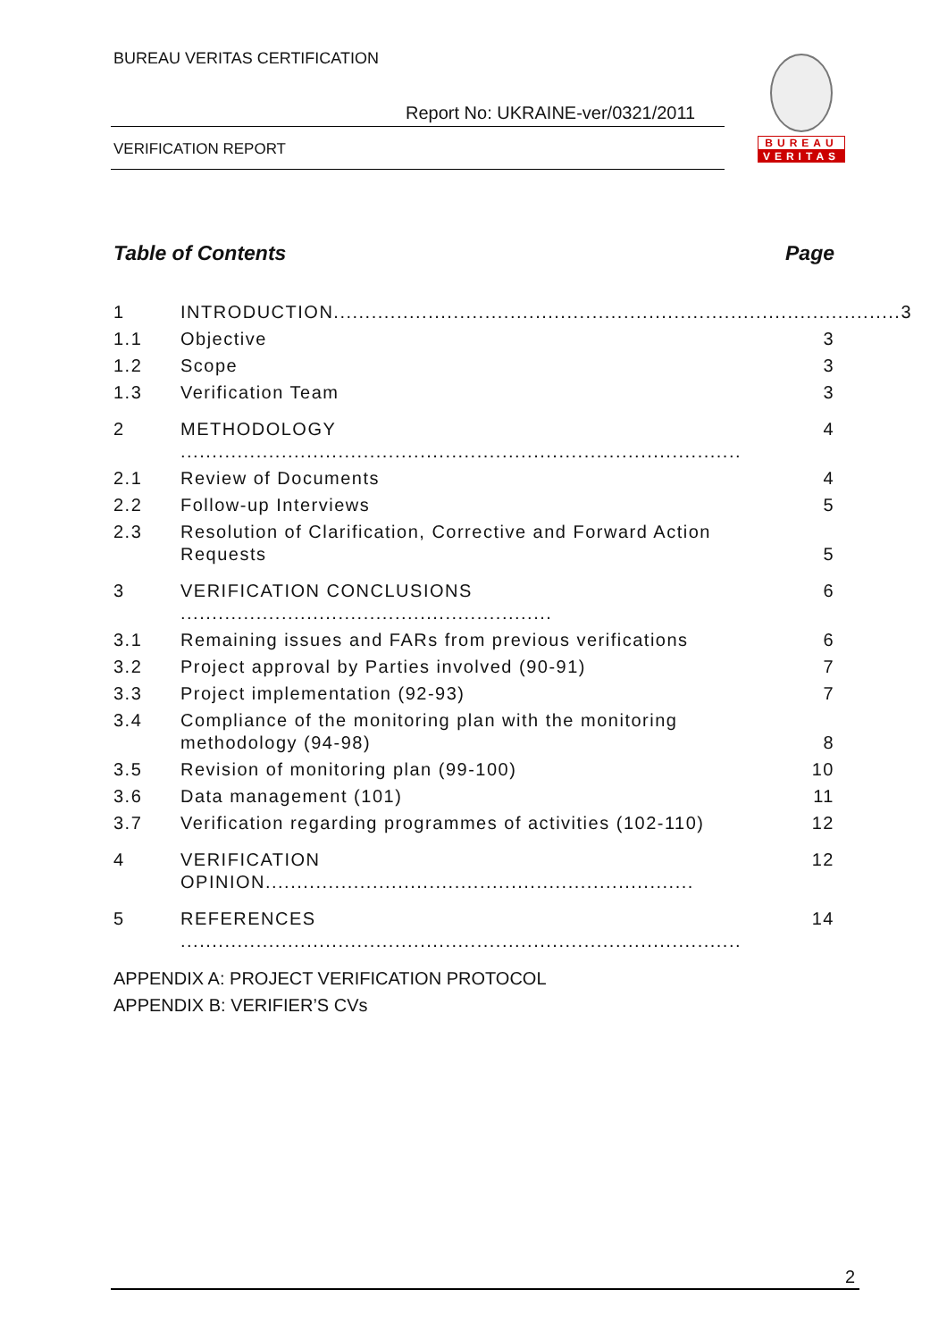BUREAU VERITAS CERTIFICATION
Report No: UKRAINE-ver/0321/2011
VERIFICATION REPORT
BUREAU
VERITAS
Table of Contents Page
1 INTRODUCTION.......................................................................................... 3
1.1 Objective 3
1.2 Scope 3
1.3 Verification Team 3
2 METHODOLOGY ......................................................................................... 4
2.1 Review of Documents 4
2.2 Follow-up Interviews 5
2.3 Resolution of Clarification, Corrective and Forward Action Requests 5
3 VERIFICATION CONCLUSIONS ........................................................... 6
3.1 Remaining issues and FARs from previous verifications 6
3.2 Project approval by Parties involved (90-91) 7
3.3 Project implementation (92-93) 7
3.4 Compliance of the monitoring plan with the monitoring methodology (94-98) 8
3.5 Revision of monitoring plan (99-100) 10
3.6 Data management (101) 11
3.7 Verification regarding programmes of activities (102-110) 12
4 VERIFICATION OPINION.................................................................... 12
5 REFERENCES ......................................................................................... 14
APPENDIX A: PROJECT VERIFICATION PROTOCOL
APPENDIX B: VERIFIER’S CVs
2